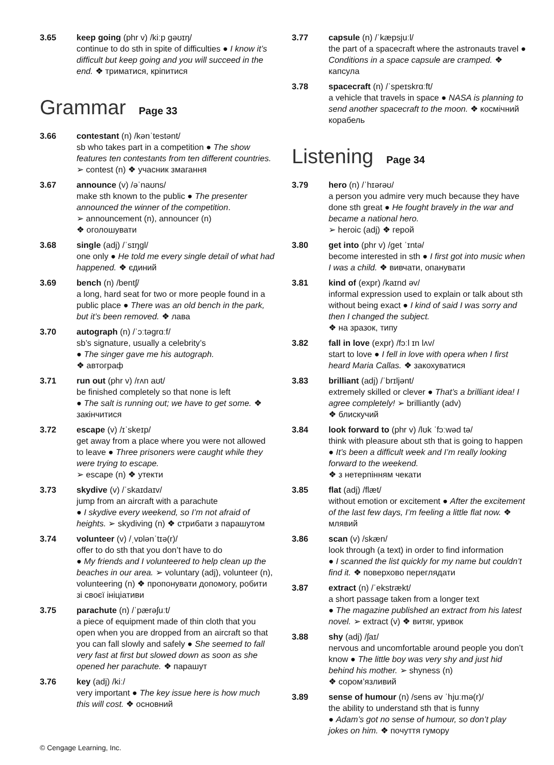3.65 keep going (phr v) /kiːp ɡəʊɪŋ/
continue to do sth in spite of difficulties ● I know it’s difficult but keep going and you will succeed in the end. ❖ триматися, кріпитися
Grammar Page 33
3.66 contestant (n) /kənˈtestənt/
sb who takes part in a competition ● The show features ten contestants from ten different countries. ➢ contest (n) ❖ учасник змагання
3.67 announce (v) /əˈnaʊns/
make sth known to the public ● The presenter announced the winner of the competition.
➢ announcement (n), announcer (n)
❖ оголошувати
3.68 single (adj) /ˈsɪŋɡl/
one only ● He told me every single detail of what had happened. ❖ єдиний
3.69 bench (n) /bentʃ/
a long, hard seat for two or more people found in a public place ● There was an old bench in the park, but it’s been removed. ❖ лава
3.70 autograph (n) /ˈɔːtəɡrɑːf/
sb’s signature, usually a celebrity’s
● The singer gave me his autograph.
❖ автограф
3.71 run out (phr v) /rʌn aʊt/
be finished completely so that none is left
● The salt is running out; we have to get some. ❖ закінчитися
3.72 escape (v) /ɪˈskeɪp/
get away from a place where you were not allowed to leave ● Three prisoners were caught while they were trying to escape.
➢ escape (n) ❖ утекти
3.73 skydive (v) /ˈskaɪdaɪv/
jump from an aircraft with a parachute
● I skydive every weekend, so I’m not afraid of heights. ➢ skydiving (n) ❖ стрибати з парашутом
3.74 volunteer (v) /ˌvɒlənˈtɪə(r)/
offer to do sth that you don’t have to do
● My friends and I volunteered to help clean up the beaches in our area. ➢ voluntary (adj), volunteer (n), volunteering (n) ❖ пропонувати допомогу, робити зі своєї ініціативи
3.75 parachute (n) /ˈpærəʃuːt/
a piece of equipment made of thin cloth that you open when you are dropped from an aircraft so that you can fall slowly and safely ● She seemed to fall very fast at first but slowed down as soon as she opened her parachute. ❖ парашут
3.76 key (adj) /kiː/
very important ● The key issue here is how much this will cost. ❖ основний
3.77 capsule (n) /ˈkæpsjuːl/
the part of a spacecraft where the astronauts travel ● Conditions in a space capsule are cramped. ❖ капсула
3.78 spacecraft (n) /ˈspeɪskrɑːft/
a vehicle that travels in space ● NASA is planning to send another spacecraft to the moon. ❖ космічний корабель
Listening Page 34
3.79 hero (n) /ˈhɪərəʊ/
a person you admire very much because they have done sth great ● He fought bravely in the war and became a national hero.
➢ heroic (adj) ❖ герой
3.80 get into (phr v) /ɡet ˈɪntə/
become interested in sth ● I first got into music when I was a child. ❖ вивчати, опанувати
3.81 kind of (expr) /kaɪnd əv/
informal expression used to explain or talk about sth without being exact ● I kind of said I was sorry and then I changed the subject.
❖ на зразок, типу
3.82 fall in love (expr) /fɔːl ɪn lʌv/
start to love ● I fell in love with opera when I first heard Maria Callas. ❖ закохуватися
3.83 brilliant (adj) /ˈbrɪljənt/
extremely skilled or clever ● That’s a brilliant idea! I agree completely! ➢ brilliantly (adv)
❖ блискучий
3.84 look forward to (phr v) /lʊk ˈfɔːwəd tə/
think with pleasure about sth that is going to happen ● It’s been a difficult week and I’m really looking forward to the weekend.
❖ з нетерпінням чекати
3.85 flat (adj) /flæt/
without emotion or excitement ● After the excitement of the last few days, I’m feeling a little flat now. ❖ млявий
3.86 scan (v) /skæn/
look through (a text) in order to find information
● I scanned the list quickly for my name but couldn’t find it. ❖ поверхово переглядати
3.87 extract (n) /ˈekstrækt/
a short passage taken from a longer text
● The magazine published an extract from his latest novel. ➢ extract (v) ❖ витяг, уривок
3.88 shy (adj) /ʃaɪ/
nervous and uncomfortable around people you don’t know ● The little boy was very shy and just hid behind his mother. ➢ shyness (n)
❖ сором’язливий
3.89 sense of humour (n) /sens əv ˈhjuːmə(r)/
the ability to understand sth that is funny
● Adam’s got no sense of humour, so don’t play jokes on him. ❖ почуття гумору
© Cengage Learning, Inc.